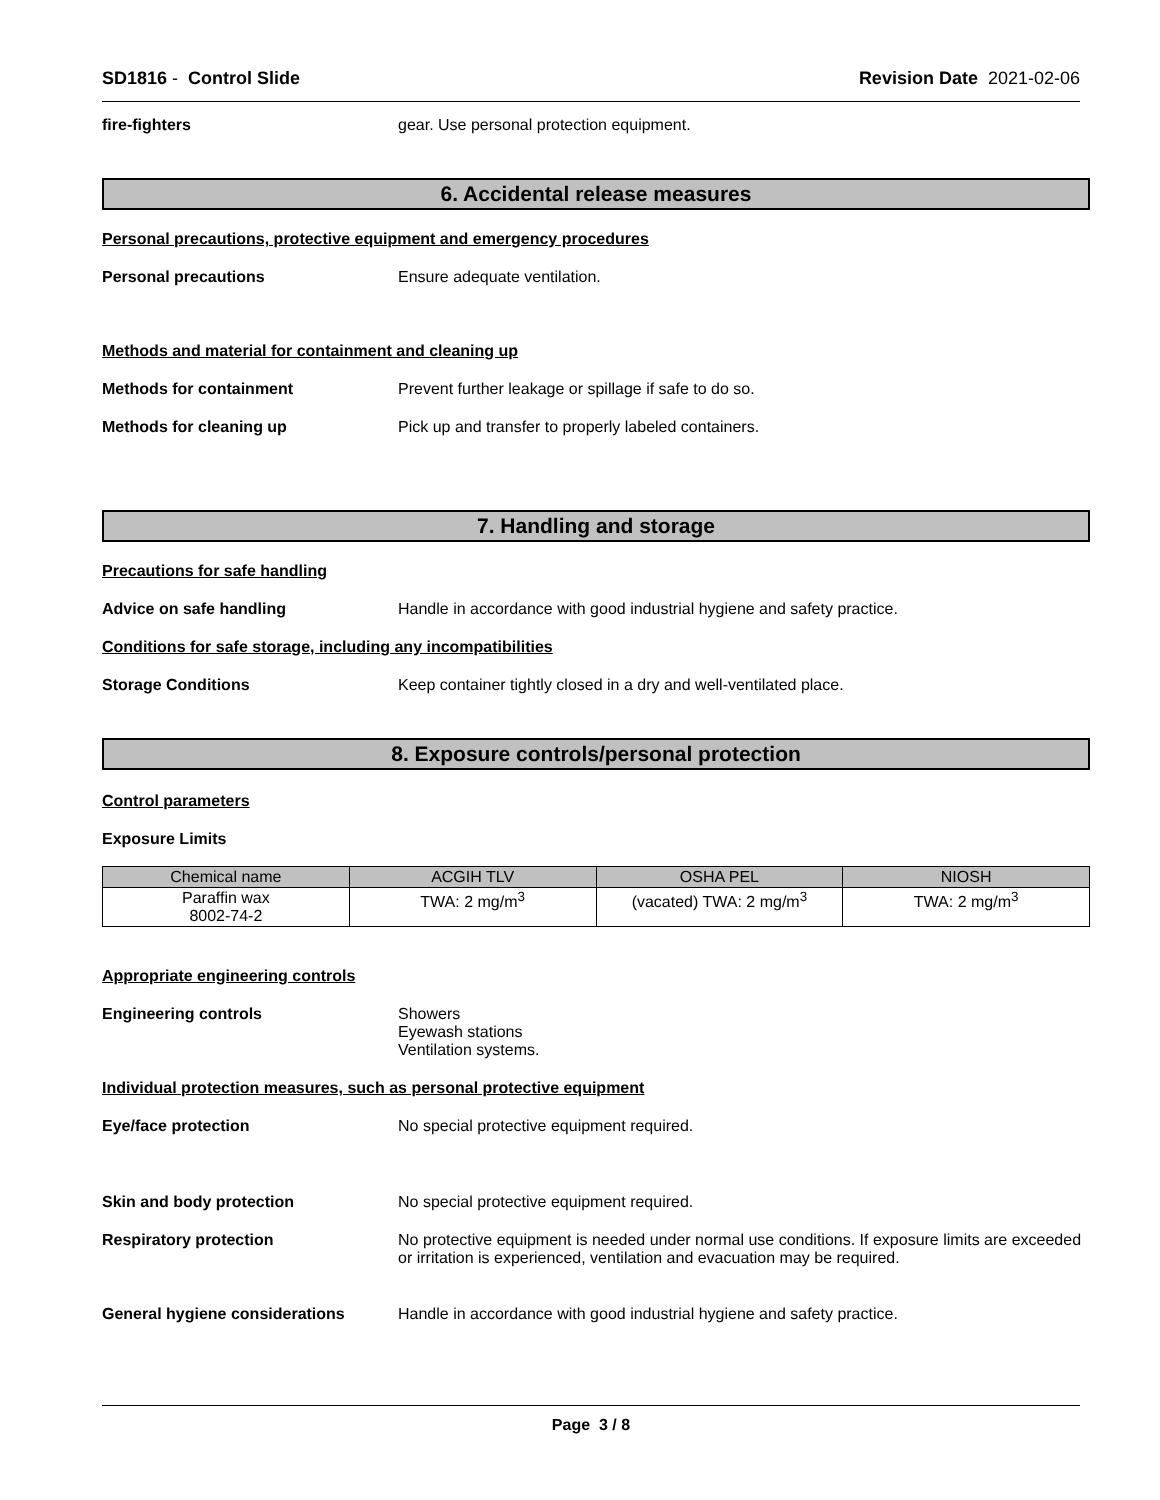SD1816 - Control Slide Revision Date 2021-02-06
fire-fighters gear. Use personal protection equipment.
6. Accidental release measures
Personal precautions, protective equipment and emergency procedures
Personal precautions Ensure adequate ventilation.
Methods and material for containment and cleaning up
Methods for containment Prevent further leakage or spillage if safe to do so.
Methods for cleaning up Pick up and transfer to properly labeled containers.
7. Handling and storage
Precautions for safe handling
Advice on safe handling Handle in accordance with good industrial hygiene and safety practice.
Conditions for safe storage, including any incompatibilities
Storage Conditions Keep container tightly closed in a dry and well-ventilated place.
8. Exposure controls/personal protection
Control parameters
Exposure Limits
| Chemical name | ACGIH TLV | OSHA PEL | NIOSH |
| --- | --- | --- | --- |
| Paraffin wax 8002-74-2 | TWA: 2 mg/m<sup>3</sup> | (vacated) TWA: 2 mg/m<sup>3</sup> | TWA: 2 mg/m<sup>3</sup> |
Appropriate engineering controls
Engineering controls Showers
Eyewash stations
Ventilation systems.
Individual protection measures, such as personal protective equipment
Eye/face protection No special protective equipment required.
Skin and body protection No special protective equipment required.
Respiratory protection No protective equipment is needed under normal use conditions. If exposure limits are exceeded or irritation is experienced, ventilation and evacuation may be required.
General hygiene considerations Handle in accordance with good industrial hygiene and safety practice.
Page 3 / 8